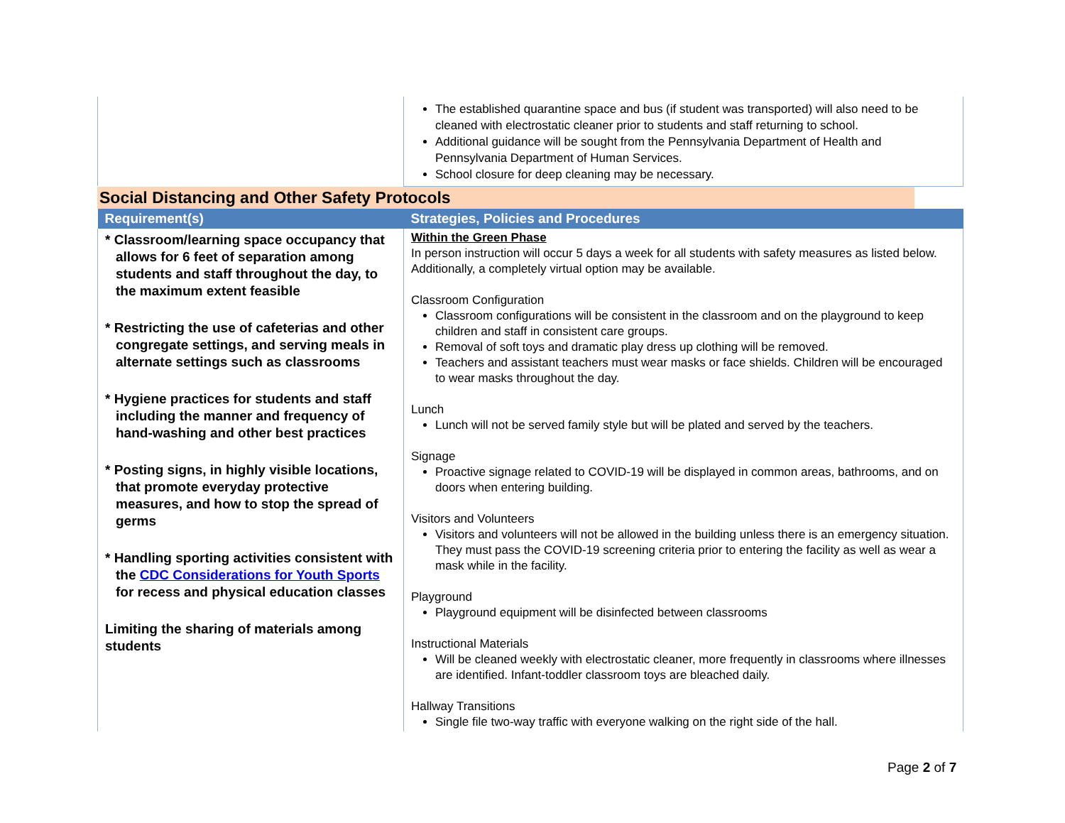| | The established quarantine space and bus (if student was transported) will also need to be cleaned with electrostatic cleaner prior to students and staff returning to school. Additional guidance will be sought from the Pennsylvania Department of Health and Pennsylvania Department of Human Services. School closure for deep cleaning may be necessary. |
Social Distancing and Other Safety Protocols
| Requirement(s) | Strategies, Policies and Procedures |
| --- | --- |
| * Classroom/learning space occupancy that allows for 6 feet of separation among students and staff throughout the day, to the maximum extent feasible * Restricting the use of cafeterias and other congregate settings, and serving meals in alternate settings such as classrooms * Hygiene practices for students and staff including the manner and frequency of hand-washing and other best practices * Posting signs, in highly visible locations, that promote everyday protective measures, and how to stop the spread of germs * Handling sporting activities consistent with the CDC Considerations for Youth Sports for recess and physical education classes Limiting the sharing of materials among students | Within the Green Phase In person instruction will occur 5 days a week for all students with safety measures as listed below. Additionally, a completely virtual option may be available. Classroom Configuration Classroom configurations will be consistent in the classroom and on the playground to keep children and staff in consistent care groups. Removal of soft toys and dramatic play dress up clothing will be removed. Teachers and assistant teachers must wear masks or face shields. Children will be encouraged to wear masks throughout the day. Lunch Lunch will not be served family style but will be plated and served by the teachers. Signage Proactive signage related to COVID-19 will be displayed in common areas, bathrooms, and on doors when entering building. Visitors and Volunteers Visitors and volunteers will not be allowed in the building unless there is an emergency situation. They must pass the COVID-19 screening criteria prior to entering the facility as well as wear a mask while in the facility. Playground Playground equipment will be disinfected between classrooms Instructional Materials Will be cleaned weekly with electrostatic cleaner, more frequently in classrooms where illnesses are identified. Infant-toddler classroom toys are bleached daily. Hallway Transitions Single file two-way traffic with everyone walking on the right side of the hall. |
Page 2 of 7